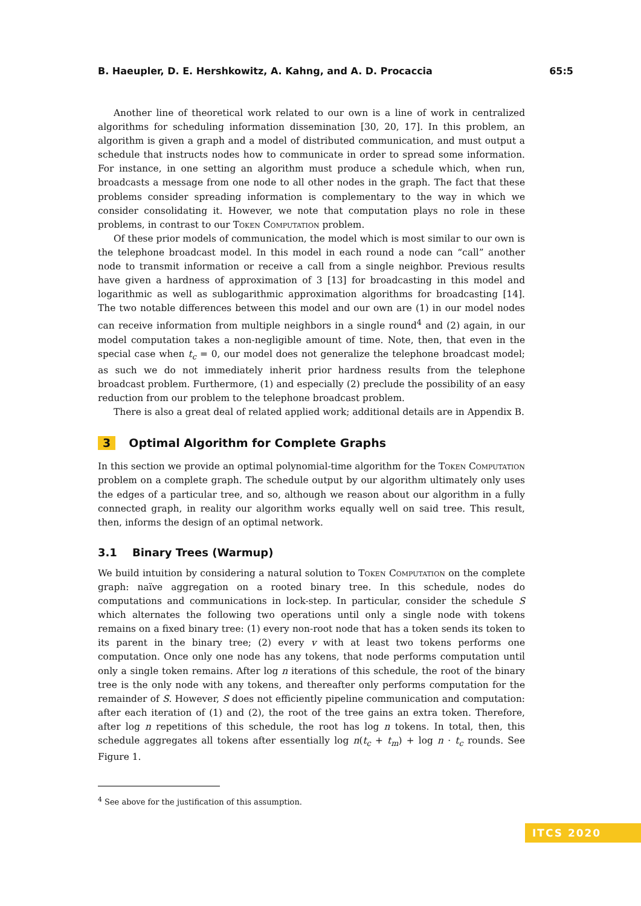B. Haeupler, D. E. Hershkowitz, A. Kahng, and A. D. Procaccia 65:5
Another line of theoretical work related to our own is a line of work in centralized algorithms for scheduling information dissemination [30, 20, 17]. In this problem, an algorithm is given a graph and a model of distributed communication, and must output a schedule that instructs nodes how to communicate in order to spread some information. For instance, in one setting an algorithm must produce a schedule which, when run, broadcasts a message from one node to all other nodes in the graph. The fact that these problems consider spreading information is complementary to the way in which we consider consolidating it. However, we note that computation plays no role in these problems, in contrast to our Token Computation problem.
Of these prior models of communication, the model which is most similar to our own is the telephone broadcast model. In this model in each round a node can “call” another node to transmit information or receive a call from a single neighbor. Previous results have given a hardness of approximation of 3 [13] for broadcasting in this model and logarithmic as well as sublogarithmic approximation algorithms for broadcasting [14]. The two notable differences between this model and our own are (1) in our model nodes can receive information from multiple neighbors in a single round<sup>4</sup> and (2) again, in our model computation takes a non-negligible amount of time. Note, then, that even in the special case when t<sub>c</sub> = 0, our model does not generalize the telephone broadcast model; as such we do not immediately inherit prior hardness results from the telephone broadcast problem. Furthermore, (1) and especially (2) preclude the possibility of an easy reduction from our problem to the telephone broadcast problem.
There is also a great deal of related applied work; additional details are in Appendix B.
3 Optimal Algorithm for Complete Graphs
In this section we provide an optimal polynomial-time algorithm for the Token Computation problem on a complete graph. The schedule output by our algorithm ultimately only uses the edges of a particular tree, and so, although we reason about our algorithm in a fully connected graph, in reality our algorithm works equally well on said tree. This result, then, informs the design of an optimal network.
3.1 Binary Trees (Warmup)
We build intuition by considering a natural solution to Token Computation on the complete graph: naïve aggregation on a rooted binary tree. In this schedule, nodes do computations and communications in lock-step. In particular, consider the schedule S which alternates the following two operations until only a single node with tokens remains on a fixed binary tree: (1) every non-root node that has a token sends its token to its parent in the binary tree; (2) every v with at least two tokens performs one computation. Once only one node has any tokens, that node performs computation until only a single token remains. After log n iterations of this schedule, the root of the binary tree is the only node with any tokens, and thereafter only performs computation for the remainder of S. However, S does not efficiently pipeline communication and computation: after each iteration of (1) and (2), the root of the tree gains an extra token. Therefore, after log n repetitions of this schedule, the root has log n tokens. In total, then, this schedule aggregates all tokens after essentially log n(t<sub>c</sub> + t<sub>m</sub>) + log n · t<sub>c</sub> rounds. See Figure 1.
<sup>4</sup> See above for the justification of this assumption.
ITCS 2020